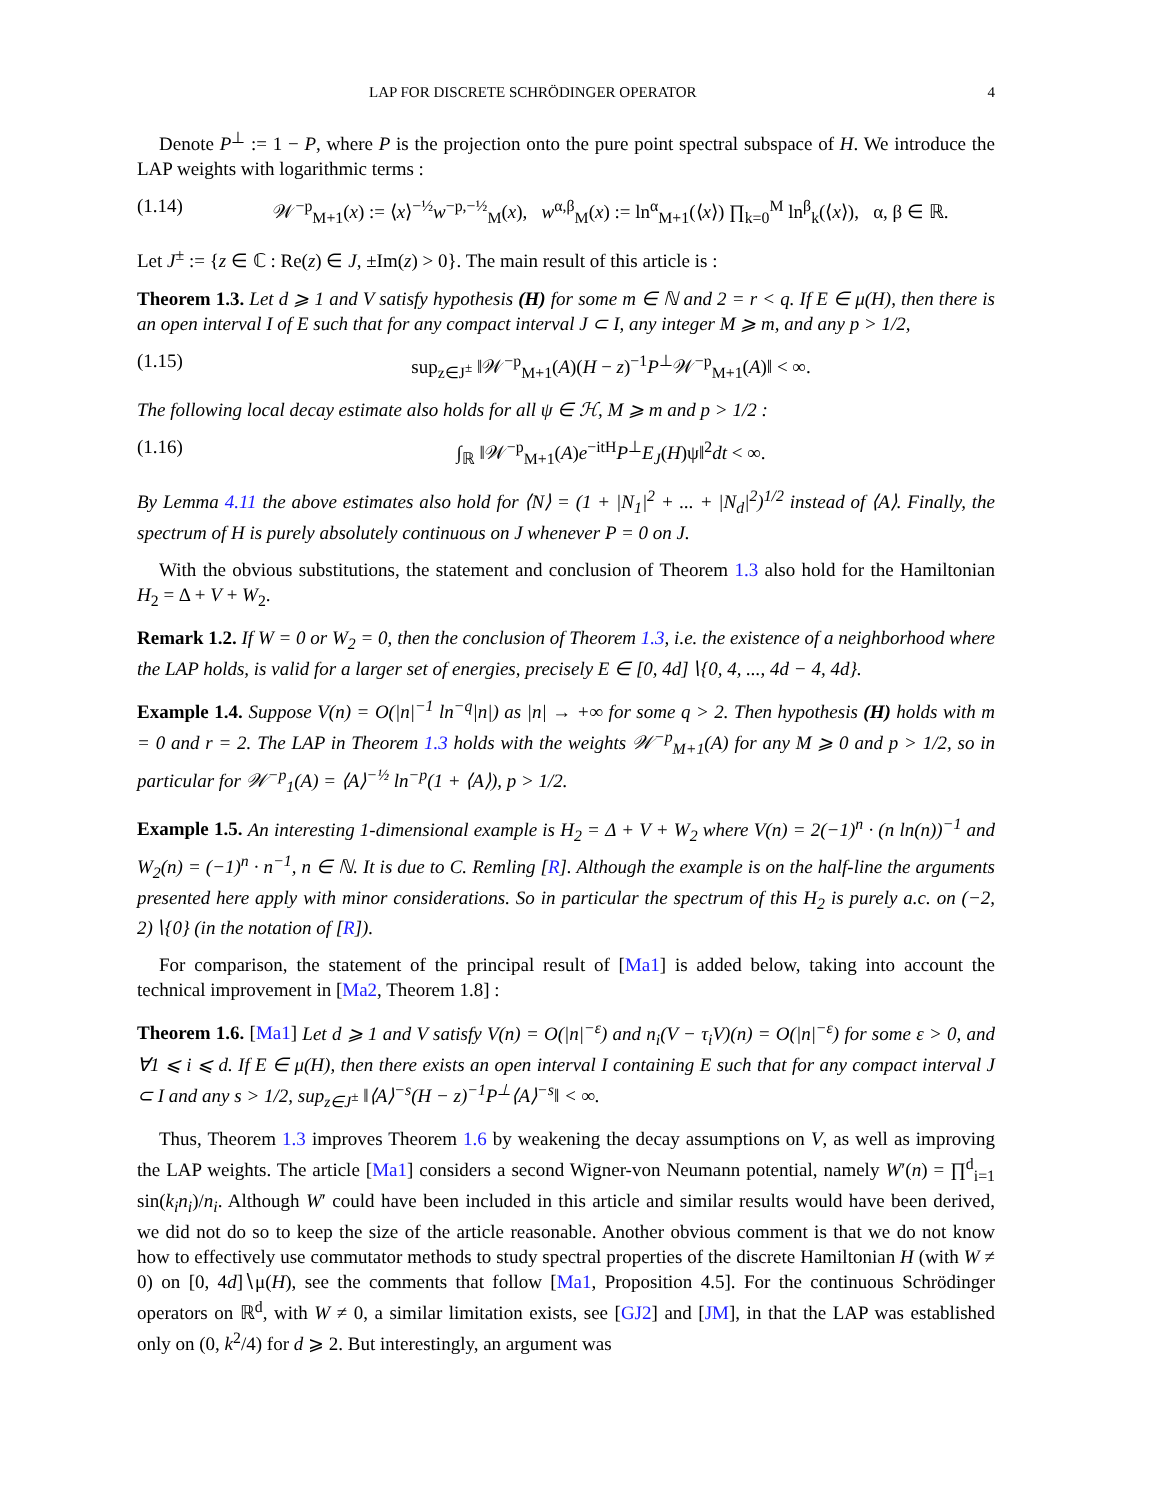LAP FOR DISCRETE SCHRÖDINGER OPERATOR 4
Denote P<sup>⊥</sup> := 1 − P, where P is the projection onto the pure point spectral subspace of H. We introduce the LAP weights with logarithmic terms :
(1.14) 𝒲<sup>−p</sup><sub>M+1</sub>(x) := ⟨x⟩<sup>−½</sup>w<sup>−p,−½</sup><sub>M</sub>(x), w<sup>α,β</sup><sub>M</sub>(x) := ln<sup>α</sup><sub>M+1</sub>(⟨x⟩) ∏<sub>k=0</sub><sup>M</sup> ln<sup>β</sup><sub>k</sub>(⟨x⟩), α, β ∈ ℝ.
Let J<sup>±</sup> := {z ∈ ℂ : Re(z) ∈ J, ±Im(z) > 0}. The main result of this article is :
Theorem 1.3. Let d ⩾ 1 and V satisfy hypothesis (H) for some m ∈ ℕ and 2 = r < q. If E ∈ μ(H), then there is an open interval I of E such that for any compact interval J ⊂ I, any integer M ⩾ m, and any p > 1/2,
(1.15) sup<sub>z∈J<sup>±</sup></sub> ‖𝒲<sup>−p</sup><sub>M+1</sub>(A)(H − z)<sup>−1</sup>P<sup>⊥</sup>𝒲<sup>−p</sup><sub>M+1</sub>(A)‖ < ∞.
The following local decay estimate also holds for all ψ ∈ ℋ, M ⩾ m and p > 1/2 :
(1.16) ∫<sub>ℝ</sub> ‖𝒲<sup>−p</sup><sub>M+1</sub>(A)e<sup>−itH</sup>P<sup>⊥</sup>E<sub>J</sub>(H)ψ‖<sup>2</sup>dt < ∞.
By Lemma 4.11 the above estimates also hold for ⟨N⟩ = (1 + |N<sub>1</sub>|<sup>2</sup> + ... + |N<sub>d</sub>|<sup>2</sup>)<sup>1/2</sup> instead of ⟨A⟩. Finally, the spectrum of H is purely absolutely continuous on J whenever P = 0 on J.
With the obvious substitutions, the statement and conclusion of Theorem 1.3 also hold for the Hamiltonian H<sub>2</sub> = Δ + V + W<sub>2</sub>.
Remark 1.2. If W = 0 or W<sub>2</sub> = 0, then the conclusion of Theorem 1.3, i.e. the existence of a neighborhood where the LAP holds, is valid for a larger set of energies, precisely E ∈ [0, 4d]∖{0, 4, ..., 4d − 4, 4d}.
Example 1.4. Suppose V(n) = O(|n|<sup>−1</sup> ln<sup>−q</sup>|n|) as |n| → +∞ for some q > 2. Then hypothesis (H) holds with m = 0 and r = 2. The LAP in Theorem 1.3 holds with the weights 𝒲<sup>−p</sup><sub>M+1</sub>(A) for any M ⩾ 0 and p > 1/2, so in particular for 𝒲<sup>−p</sup><sub>1</sub>(A) = ⟨A⟩<sup>−½</sup> ln<sup>−p</sup>(1 + ⟨A⟩), p > 1/2.
Example 1.5. An interesting 1-dimensional example is H<sub>2</sub> = Δ + V + W<sub>2</sub> where V(n) = 2(−1)<sup>n</sup> · (n ln(n))<sup>−1</sup> and W<sub>2</sub>(n) = (−1)<sup>n</sup> · n<sup>−1</sup>, n ∈ ℕ. It is due to C. Remling [R]. Although the example is on the half-line the arguments presented here apply with minor considerations. So in particular the spectrum of this H<sub>2</sub> is purely a.c. on (−2, 2)∖{0} (in the notation of [R]).
For comparison, the statement of the principal result of [Ma1] is added below, taking into account the technical improvement in [Ma2, Theorem 1.8] :
Theorem 1.6. [Ma1] Let d ⩾ 1 and V satisfy V(n) = O(|n|<sup>−ε</sup>) and n<sub>i</sub>(V − τ<sub>i</sub>V)(n) = O(|n|<sup>−ε</sup>) for some ε > 0, and ∀1 ⩽ i ⩽ d. If E ∈ μ(H), then there exists an open interval I containing E such that for any compact interval J ⊂ I and any s > 1/2, sup<sub>z∈J<sup>±</sup></sub> ‖⟨A⟩<sup>−s</sup>(H − z)<sup>−1</sup>P<sup>⊥</sup>⟨A⟩<sup>−s</sup>‖ < ∞.
Thus, Theorem 1.3 improves Theorem 1.6 by weakening the decay assumptions on V, as well as improving the LAP weights. The article [Ma1] considers a second Wigner-von Neumann potential, namely W′(n) = ∏<sup>d</sup><sub>i=1</sub> sin(k<sub>i</sub>n<sub>i</sub>)/n<sub>i</sub>. Although W′ could have been included in this article and similar results would have been derived, we did not do so to keep the size of the article reasonable. Another obvious comment is that we do not know how to effectively use commutator methods to study spectral properties of the discrete Hamiltonian H (with W ≠ 0) on [0, 4d]∖μ(H), see the comments that follow [Ma1, Proposition 4.5]. For the continuous Schrödinger operators on ℝ<sup>d</sup>, with W ≠ 0, a similar limitation exists, see [GJ2] and [JM], in that the LAP was established only on (0, k<sup>2</sup>/4) for d ⩾ 2. But interestingly, an argument was